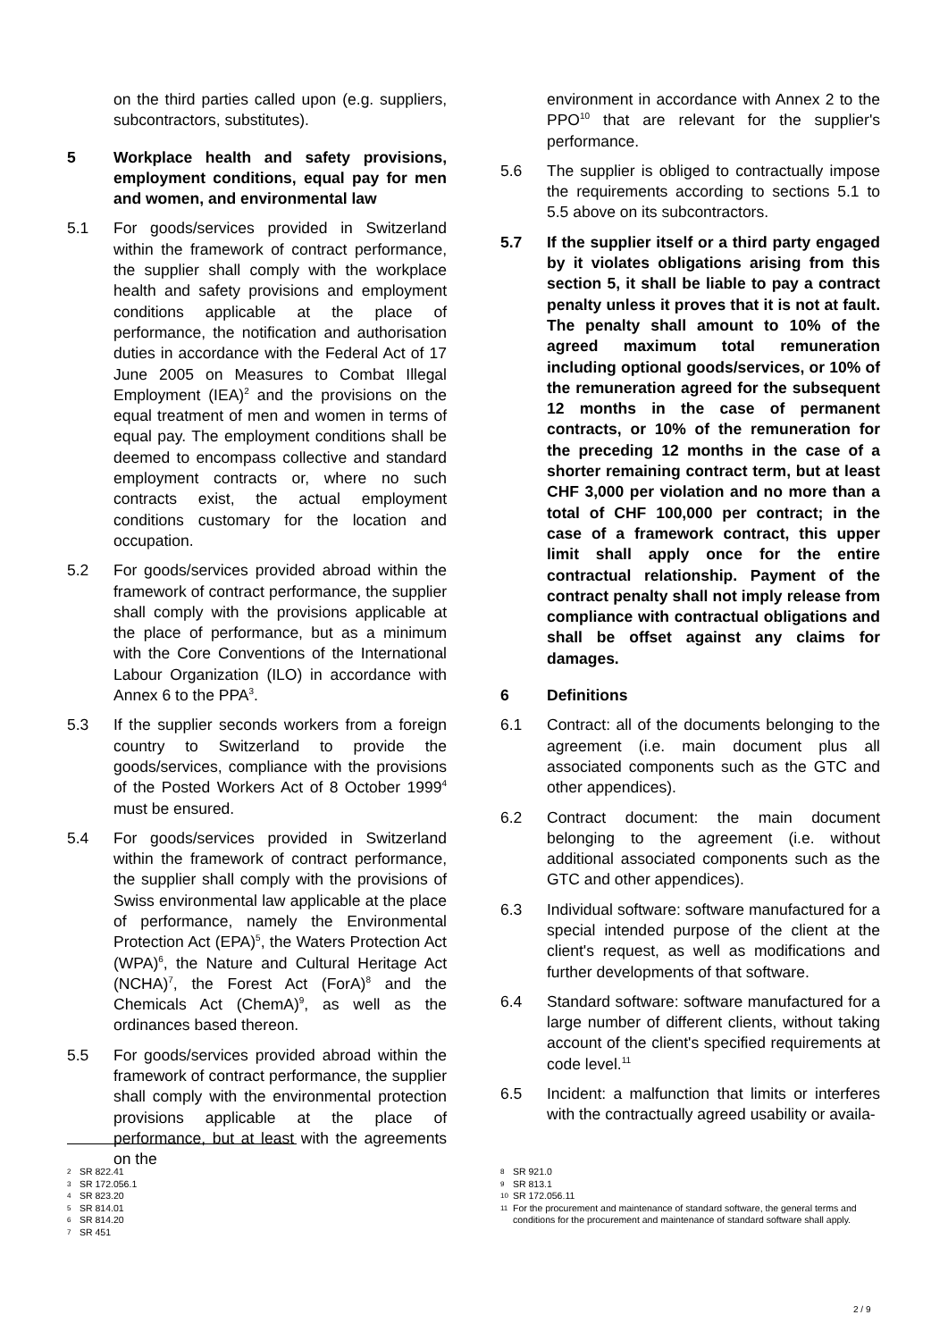on the third parties called upon (e.g. suppliers, subcontractors, substitutes).
5 Workplace health and safety provisions, employment conditions, equal pay for men and women, and environmental law
5.1 For goods/services provided in Switzerland within the framework of contract performance, the supplier shall comply with the workplace health and safety provisions and employment conditions applicable at the place of performance, the notification and authorisation duties in accordance with the Federal Act of 17 June 2005 on Measures to Combat Illegal Employment (IEA)<sup>2</sup> and the provisions on the equal treatment of men and women in terms of equal pay. The employment conditions shall be deemed to encompass collective and standard employment contracts or, where no such contracts exist, the actual employment conditions customary for the location and occupation.
5.2 For goods/services provided abroad within the framework of contract performance, the supplier shall comply with the provisions applicable at the place of performance, but as a minimum with the Core Conventions of the International Labour Organization (ILO) in accordance with Annex 6 to the PPA<sup>3</sup>.
5.3 If the supplier seconds workers from a foreign country to Switzerland to provide the goods/services, compliance with the provisions of the Posted Workers Act of 8 October 1999<sup>4</sup> must be ensured.
5.4 For goods/services provided in Switzerland within the framework of contract performance, the supplier shall comply with the provisions of Swiss environmental law applicable at the place of performance, namely the Environmental Protection Act (EPA)<sup>5</sup>, the Waters Protection Act (WPA)<sup>6</sup>, the Nature and Cultural Heritage Act (NCHA)<sup>7</sup>, the Forest Act (ForA)<sup>8</sup> and the Chemicals Act (ChemA)<sup>9</sup>, as well as the ordinances based thereon.
5.5 For goods/services provided abroad within the framework of contract performance, the supplier shall comply with the environmental protection provisions applicable at the place of performance, but at least with the agreements on the
environment in accordance with Annex 2 to the PPO<sup>10</sup> that are relevant for the supplier's performance.
5.6 The supplier is obliged to contractually impose the requirements according to sections 5.1 to 5.5 above on its subcontractors.
5.7 If the supplier itself or a third party engaged by it violates obligations arising from this section 5, it shall be liable to pay a contract penalty unless it proves that it is not at fault. The penalty shall amount to 10% of the agreed maximum total remuneration including optional goods/services, or 10% of the remuneration agreed for the subsequent 12 months in the case of permanent contracts, or 10% of the remuneration for the preceding 12 months in the case of a shorter remaining contract term, but at least CHF 3,000 per violation and no more than a total of CHF 100,000 per contract; in the case of a framework contract, this upper limit shall apply once for the entire contractual relationship. Payment of the contract penalty shall not imply release from compliance with contractual obligations and shall be offset against any claims for damages.
6 Definitions
6.1 Contract: all of the documents belonging to the agreement (i.e. main document plus all associated components such as the GTC and other appendices).
6.2 Contract document: the main document belonging to the agreement (i.e. without additional associated components such as the GTC and other appendices).
6.3 Individual software: software manufactured for a special intended purpose of the client at the client's request, as well as modifications and further developments of that software.
6.4 Standard software: software manufactured for a large number of different clients, without taking account of the client's specified requirements at code level.<sup>11</sup>
6.5 Incident: a malfunction that limits or interferes with the contractually agreed usability or availa-
2 SR 822.41
3 SR 172.056.1
4 SR 823.20
5 SR 814.01
6 SR 814.20
7 SR 451
8 SR 921.0
9 SR 813.1
10 SR 172.056.11
11 For the procurement and maintenance of standard software, the general terms and conditions for the procurement and maintenance of standard software shall apply.
2 / 9